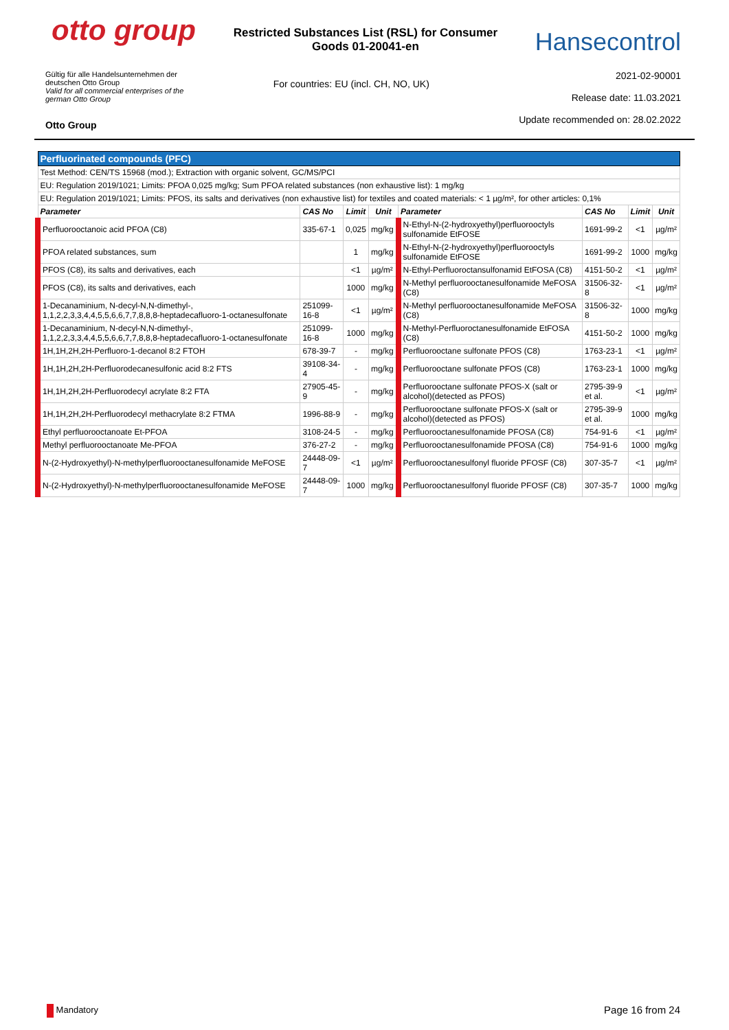otto group
Restricted Substances List (RSL) for Consumer
Goods 01-20041-en
Hansecontrol
Gültig für alle Handelsunternehmen der
deutschen Otto Group
Valid for all commercial enterprises of the
german Otto Group
Otto Group
For countries: EU (incl. CH, NO, UK)
2021-02-90001
Release date: 11.03.2021
Update recommended on: 28.02.2022
| Perfluorinated compounds (PFC) | | | | | | | |
| Test Method: CEN/TS 15968 (mod.); Extraction with organic solvent, GC/MS/PCI | | | | | | | |
| EU: Regulation 2019/1021; Limits: PFOA 0,025 mg/kg; Sum PFOA related substances (non exhaustive list): 1 mg/kg | | | | | | | |
| EU: Regulation 2019/1021; Limits: PFOS, its salts and derivatives (non exhaustive list) for textiles and coated materials: < 1 µg/m², for other articles: 0,1% | | | | | | | |
| Parameter | CAS No | Limit | Unit | Parameter | CAS No | Limit | Unit |
| Perfluorooctanoic acid PFOA (C8) | 335-67-1 | 0,025 | mg/kg | N-Ethyl-N-(2-hydroxyethyl)perfluorooctyls sulfonamide EtFOSE | 1691-99-2 | <1 | µg/m² |
| PFOA related substances, sum | | 1 | mg/kg | N-Ethyl-N-(2-hydroxyethyl)perfluorooctyls sulfonamide EtFOSE | 1691-99-2 | 1000 | mg/kg |
| PFOS (C8), its salts and derivatives, each | | <1 | µg/m² | N-Ethyl-Perfluoroctansulfonamid EtFOSA (C8) | 4151-50-2 | <1 | µg/m² |
| PFOS (C8), its salts and derivatives, each | | 1000 | mg/kg | N-Methyl perfluorooctanesulfonamide MeFOSA (C8) | 31506-32-8 | <1 | µg/m² |
| 1-Decanaminium, N-decyl-N,N-dimethyl-, 1,1,2,2,3,3,4,4,5,5,6,6,7,7,8,8,8-heptadecafluoro-1-octanesulfonate | 251099-16-8 | <1 | µg/m² | N-Methyl perfluorooctanesulfonamide MeFOSA (C8) | 31506-32-8 | 1000 | mg/kg |
| 1-Decanaminium, N-decyl-N,N-dimethyl-, 1,1,2,2,3,3,4,4,5,5,6,6,7,7,8,8,8-heptadecafluoro-1-octanesulfonate | 251099-16-8 | 1000 | mg/kg | N-Methyl-Perfluoroctanesulfonamide EtFOSA (C8) | 4151-50-2 | 1000 | mg/kg |
| 1H,1H,2H,2H-Perfluoro-1-decanol 8:2 FTOH | 678-39-7 | - | mg/kg | Perfluorooctane sulfonate PFOS (C8) | 1763-23-1 | <1 | µg/m² |
| 1H,1H,2H,2H-Perfluorodecanesulfonic acid 8:2 FTS | 39108-34-4 | - | mg/kg | Perfluorooctane sulfonate PFOS (C8) | 1763-23-1 | 1000 | mg/kg |
| 1H,1H,2H,2H-Perfluorodecyl acrylate 8:2 FTA | 27905-45-9 | - | mg/kg | Perfluorooctane sulfonate PFOS-X (salt or alcohol)(detected as PFOS) | 2795-39-9 et al. | <1 | µg/m² |
| 1H,1H,2H,2H-Perfluorodecyl methacrylate 8:2 FTMA | 1996-88-9 | - | mg/kg | Perfluorooctane sulfonate PFOS-X (salt or alcohol)(detected as PFOS) | 2795-39-9 et al. | 1000 | mg/kg |
| Ethyl perfluorooctanoate Et-PFOA | 3108-24-5 | - | mg/kg | Perfluorooctanesulfonamide PFOSA (C8) | 754-91-6 | <1 | µg/m² |
| Methyl perfluorooctanoate Me-PFOA | 376-27-2 | - | mg/kg | Perfluorooctanesulfonamide PFOSA (C8) | 754-91-6 | 1000 | mg/kg |
| N-(2-Hydroxyethyl)-N-methylperfluorooctanesulfonamide MeFOSE | 24448-09-7 | <1 | µg/m² | Perfluorooctanesulfonyl fluoride PFOSF (C8) | 307-35-7 | <1 | µg/m² |
| N-(2-Hydroxyethyl)-N-methylperfluorooctanesulfonamide MeFOSE | 24448-09-7 | 1000 | mg/kg | Perfluorooctanesulfonyl fluoride PFOSF (C8) | 307-35-7 | 1000 | mg/kg |
Mandatory
Page 16 from 24